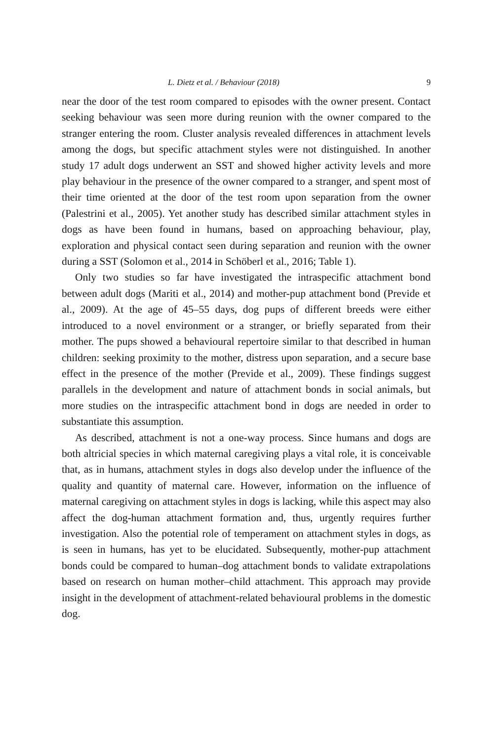L. Dietz et al. / Behaviour (2018) 9
near the door of the test room compared to episodes with the owner present. Contact seeking behaviour was seen more during reunion with the owner compared to the stranger entering the room. Cluster analysis revealed differences in attachment levels among the dogs, but specific attachment styles were not distinguished. In another study 17 adult dogs underwent an SST and showed higher activity levels and more play behaviour in the presence of the owner compared to a stranger, and spent most of their time oriented at the door of the test room upon separation from the owner (Palestrini et al., 2005). Yet another study has described similar attachment styles in dogs as have been found in humans, based on approaching behaviour, play, exploration and physical contact seen during separation and reunion with the owner during a SST (Solomon et al., 2014 in Schöberl et al., 2016; Table 1).
Only two studies so far have investigated the intraspecific attachment bond between adult dogs (Mariti et al., 2014) and mother-pup attachment bond (Previde et al., 2009). At the age of 45–55 days, dog pups of different breeds were either introduced to a novel environment or a stranger, or briefly separated from their mother. The pups showed a behavioural repertoire similar to that described in human children: seeking proximity to the mother, distress upon separation, and a secure base effect in the presence of the mother (Previde et al., 2009). These findings suggest parallels in the development and nature of attachment bonds in social animals, but more studies on the intraspecific attachment bond in dogs are needed in order to substantiate this assumption.
As described, attachment is not a one-way process. Since humans and dogs are both altricial species in which maternal caregiving plays a vital role, it is conceivable that, as in humans, attachment styles in dogs also develop under the influence of the quality and quantity of maternal care. However, information on the influence of maternal caregiving on attachment styles in dogs is lacking, while this aspect may also affect the dog-human attachment formation and, thus, urgently requires further investigation. Also the potential role of temperament on attachment styles in dogs, as is seen in humans, has yet to be elucidated. Subsequently, mother-pup attachment bonds could be compared to human–dog attachment bonds to validate extrapolations based on research on human mother–child attachment. This approach may provide insight in the development of attachment-related behavioural problems in the domestic dog.